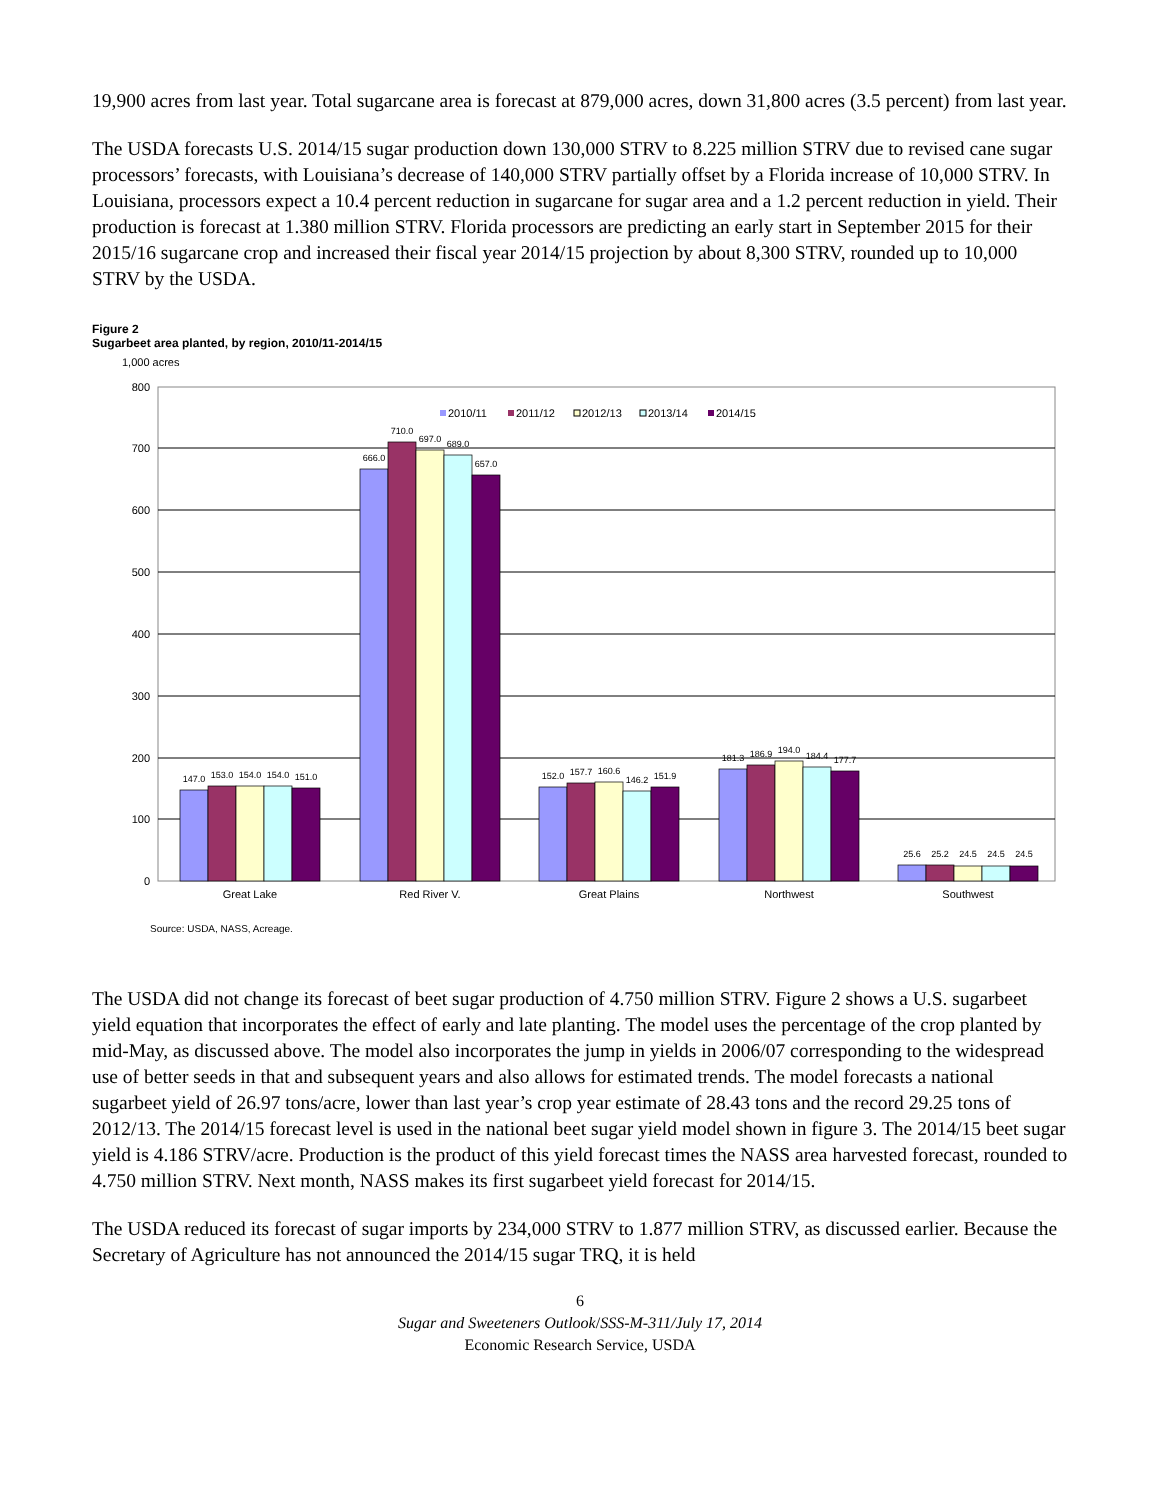19,900 acres from last year. Total sugarcane area is forecast at 879,000 acres, down 31,800 acres (3.5 percent) from last year.
The USDA forecasts U.S. 2014/15 sugar production down 130,000 STRV to 8.225 million STRV due to revised cane sugar processors’ forecasts, with Louisiana’s decrease of 140,000 STRV partially offset by a Florida increase of 10,000 STRV. In Louisiana, processors expect a 10.4 percent reduction in sugarcane for sugar area and a 1.2 percent reduction in yield. Their production is forecast at 1.380 million STRV. Florida processors are predicting an early start in September 2015 for their 2015/16 sugarcane crop and increased their fiscal year 2014/15 projection by about 8,300 STRV, rounded up to 10,000 STRV by the USDA.
Figure 2
Sugarbeet area planted, by region, 2010/11-2014/15
1,000 acres
800
700
600
500
400
300
200
100
0
147.0
153.0
154.0
154.0
151.0
666.0
710.0
697.0
689.0
657.0
152.0
157.7
160.6
146.2
151.9
181.3
186.9
194.0
184.4
177.7
25.6
25.2
24.5
24.5
24.5
Great Lake
Red River V.
Great Plains
Northwest
Southwest
2010/11
2011/12
2012/13
2013/14
2014/15
Source: USDA, NASS, Acreage.
The USDA did not change its forecast of beet sugar production of 4.750 million STRV. Figure 2 shows a U.S. sugarbeet yield equation that incorporates the effect of early and late planting. The model uses the percentage of the crop planted by mid-May, as discussed above. The model also incorporates the jump in yields in 2006/07 corresponding to the widespread use of better seeds in that and subsequent years and also allows for estimated trends. The model forecasts a national sugarbeet yield of 26.97 tons/acre, lower than last year’s crop year estimate of 28.43 tons and the record 29.25 tons of 2012/13. The 2014/15 forecast level is used in the national beet sugar yield model shown in figure 3. The 2014/15 beet sugar yield is 4.186 STRV/acre. Production is the product of this yield forecast times the NASS area harvested forecast, rounded to 4.750 million STRV. Next month, NASS makes its first sugarbeet yield forecast for 2014/15.
The USDA reduced its forecast of sugar imports by 234,000 STRV to 1.877 million STRV, as discussed earlier. Because the Secretary of Agriculture has not announced the 2014/15 sugar TRQ, it is held
6
Sugar and Sweeteners Outlook/SSS-M-311/July 17, 2014
Economic Research Service, USDA